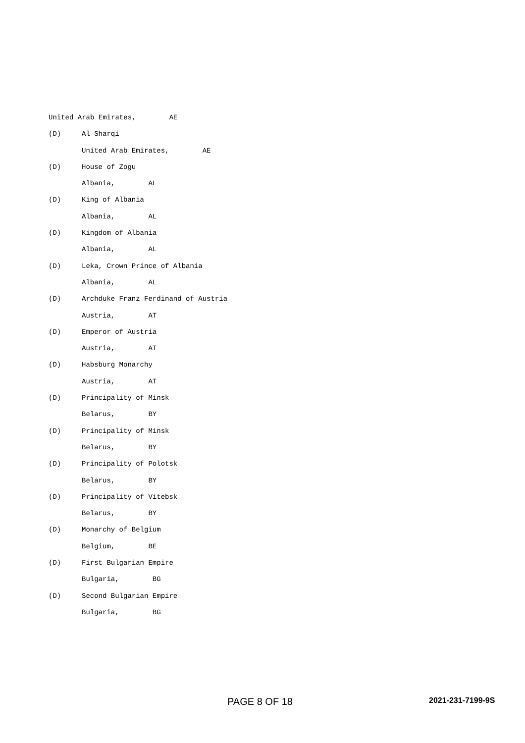United Arab Emirates, AE
(D) Al Sharqi
United Arab Emirates, AE
(D) House of Zogu
Albania, AL
(D) King of Albania
Albania, AL
(D) Kingdom of Albania
Albania, AL
(D) Leka, Crown Prince of Albania
Albania, AL
(D) Archduke Franz Ferdinand of Austria
Austria, AT
(D) Emperor of Austria
Austria, AT
(D) Habsburg Monarchy
Austria, AT
(D) Principality of Minsk
Belarus, BY
(D) Principality of Minsk
Belarus, BY
(D) Principality of Polotsk
Belarus, BY
(D) Principality of Vitebsk
Belarus, BY
(D) Monarchy of Belgium
Belgium, BE
(D) First Bulgarian Empire
Bulgaria, BG
(D) Second Bulgarian Empire
Bulgaria, BG
PAGE 8 OF 18 2021-231-7199-9S